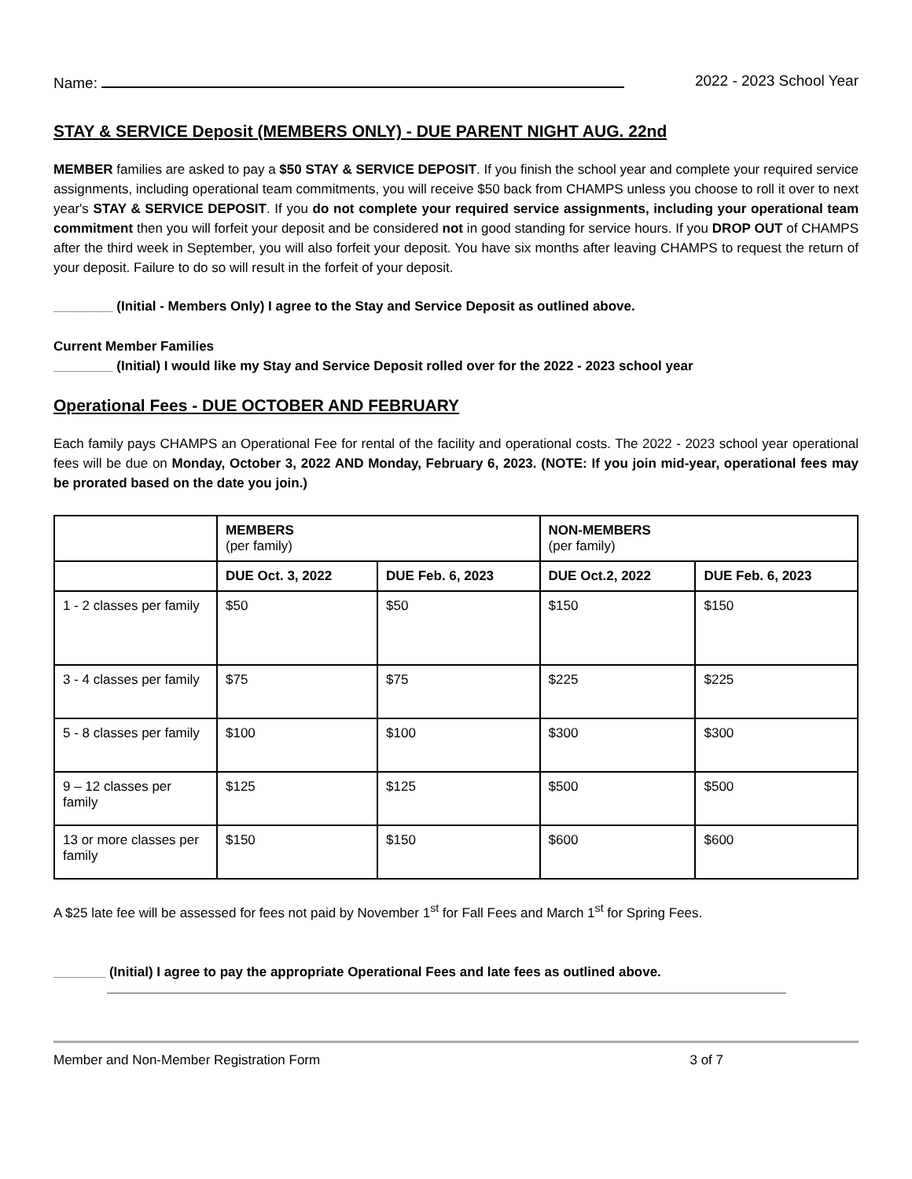Name: 2022 - 2023 School Year
STAY & SERVICE Deposit (MEMBERS ONLY) - DUE PARENT NIGHT AUG. 22nd
MEMBER families are asked to pay a $50 STAY & SERVICE DEPOSIT. If you finish the school year and complete your required service assignments, including operational team commitments, you will receive $50 back from CHAMPS unless you choose to roll it over to next year's STAY & SERVICE DEPOSIT. If you do not complete your required service assignments, including your operational team commitment then you will forfeit your deposit and be considered not in good standing for service hours. If you DROP OUT of CHAMPS after the third week in September, you will also forfeit your deposit. You have six months after leaving CHAMPS to request the return of your deposit. Failure to do so will result in the forfeit of your deposit.
________ (Initial - Members Only) I agree to the Stay and Service Deposit as outlined above.
Current Member Families
________ (Initial) I would like my Stay and Service Deposit rolled over for the 2022 - 2023 school year
Operational Fees - DUE OCTOBER AND FEBRUARY
Each family pays CHAMPS an Operational Fee for rental of the facility and operational costs. The 2022 - 2023 school year operational fees will be due on Monday, October 3, 2022 AND Monday, February 6, 2023. (NOTE: If you join mid-year, operational fees may be prorated based on the date you join.)
| | MEMBERS (per family) | | NON-MEMBERS (per family) | |
| --- | --- | --- | --- | --- |
| | DUE Oct. 3, 2022 | DUE Feb. 6, 2023 | DUE Oct.2, 2022 | DUE Feb. 6, 2023 |
| 1 - 2 classes per family | $50 | $50 | $150 | $150 |
| 3 - 4 classes per family | $75 | $75 | $225 | $225 |
| 5 - 8 classes per family | $100 | $100 | $300 | $300 |
| 9 – 12 classes per family | $125 | $125 | $500 | $500 |
| 13 or more classes per family | $150 | $150 | $600 | $600 |
A $25 late fee will be assessed for fees not paid by November 1<sup>st</sup> for Fall Fees and March 1<sup>st</sup> for Spring Fees.
_______ (Initial) I agree to pay the appropriate Operational Fees and late fees as outlined above.
Member and Non-Member Registration Form 3 of 7